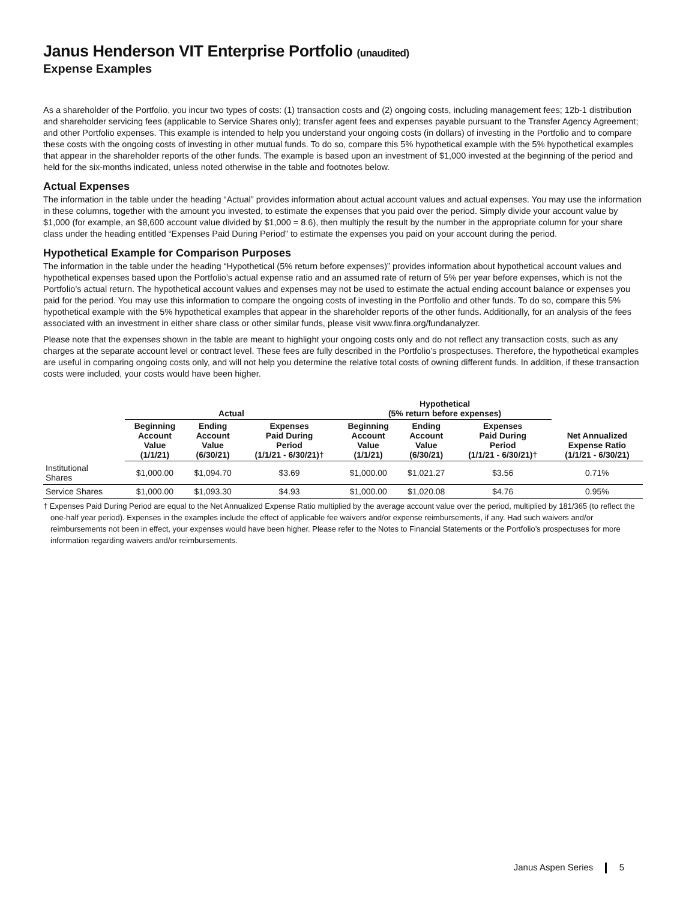Janus Henderson VIT Enterprise Portfolio (unaudited)
Expense Examples
As a shareholder of the Portfolio, you incur two types of costs: (1) transaction costs and (2) ongoing costs, including management fees; 12b-1 distribution and shareholder servicing fees (applicable to Service Shares only); transfer agent fees and expenses payable pursuant to the Transfer Agency Agreement; and other Portfolio expenses. This example is intended to help you understand your ongoing costs (in dollars) of investing in the Portfolio and to compare these costs with the ongoing costs of investing in other mutual funds. To do so, compare this 5% hypothetical example with the 5% hypothetical examples that appear in the shareholder reports of the other funds. The example is based upon an investment of $1,000 invested at the beginning of the period and held for the six-months indicated, unless noted otherwise in the table and footnotes below.
Actual Expenses
The information in the table under the heading “Actual” provides information about actual account values and actual expenses. You may use the information in these columns, together with the amount you invested, to estimate the expenses that you paid over the period. Simply divide your account value by $1,000 (for example, an $8,600 account value divided by $1,000 = 8.6), then multiply the result by the number in the appropriate column for your share class under the heading entitled “Expenses Paid During Period” to estimate the expenses you paid on your account during the period.
Hypothetical Example for Comparison Purposes
The information in the table under the heading “Hypothetical (5% return before expenses)” provides information about hypothetical account values and hypothetical expenses based upon the Portfolio’s actual expense ratio and an assumed rate of return of 5% per year before expenses, which is not the Portfolio’s actual return. The hypothetical account values and expenses may not be used to estimate the actual ending account balance or expenses you paid for the period. You may use this information to compare the ongoing costs of investing in the Portfolio and other funds. To do so, compare this 5% hypothetical example with the 5% hypothetical examples that appear in the shareholder reports of the other funds. Additionally, for an analysis of the fees associated with an investment in either share class or other similar funds, please visit www.finra.org/fundanalyzer.
Please note that the expenses shown in the table are meant to highlight your ongoing costs only and do not reflect any transaction costs, such as any charges at the separate account level or contract level. These fees are fully described in the Portfolio’s prospectuses. Therefore, the hypothetical examples are useful in comparing ongoing costs only, and will not help you determine the relative total costs of owning different funds. In addition, if these transaction costs were included, your costs would have been higher.
| | Actual | | | Hypothetical (5% return before expenses) | | | |
| --- | --- | --- | --- | --- | --- | --- | --- |
| | Beginning Account Value (1/1/21) | Ending Account Value (6/30/21) | Expenses Paid During Period (1/1/21 - 6/30/21)† | Beginning Account Value (1/1/21) | Ending Account Value (6/30/21) | Expenses Paid During Period (1/1/21 - 6/30/21)† | Net Annualized Expense Ratio (1/1/21 - 6/30/21) |
| Institutional Shares | $1,000.00 | $1,094.70 | $3.69 | $1,000.00 | $1,021.27 | $3.56 | 0.71% |
| Service Shares | $1,000.00 | $1,093.30 | $4.93 | $1,000.00 | $1,020.08 | $4.76 | 0.95% |
† Expenses Paid During Period are equal to the Net Annualized Expense Ratio multiplied by the average account value over the period, multiplied by 181/365 (to reflect the one-half year period). Expenses in the examples include the effect of applicable fee waivers and/or expense reimbursements, if any. Had such waivers and/or reimbursements not been in effect, your expenses would have been higher. Please refer to the Notes to Financial Statements or the Portfolio’s prospectuses for more information regarding waivers and/or reimbursements.
Janus Aspen Series 5